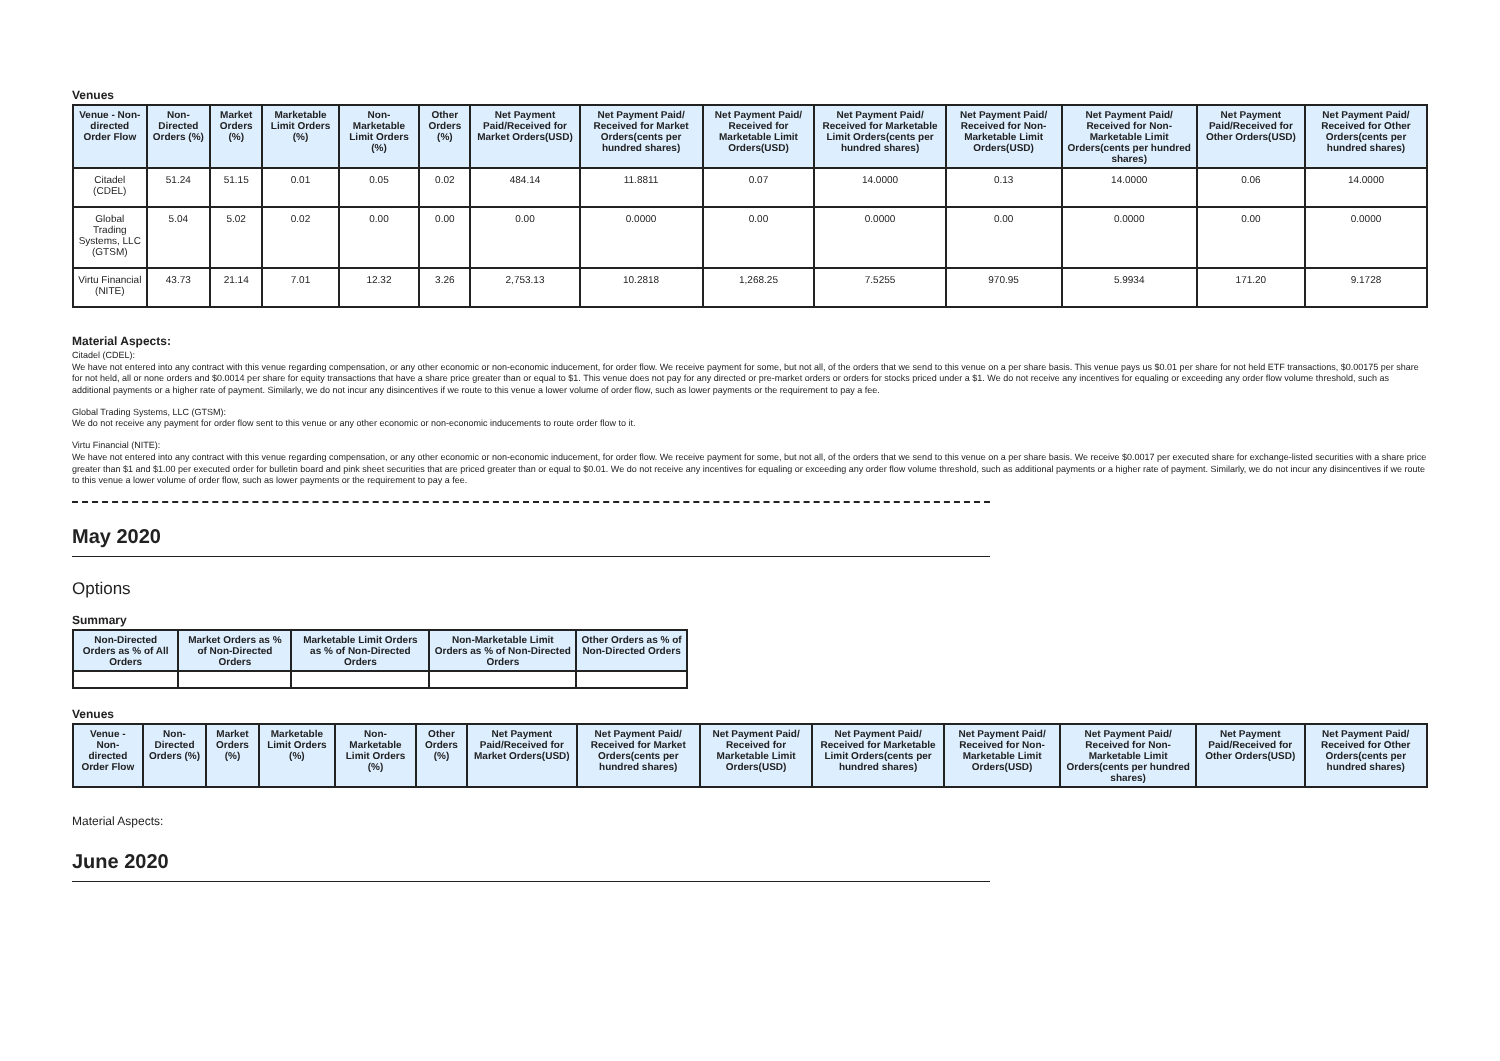Venues
| Venue - Non-directed Order Flow | Non-Directed Orders (%) | Market Orders (%) | Marketable Limit Orders (%) | Non-Marketable Limit Orders (%) | Other Orders (%) | Net Payment Paid/Received for Market Orders(USD) | Net Payment Paid/ Received for Market Orders(cents per hundred shares) | Net Payment Paid/ Received for Marketable Limit Orders(USD) | Net Payment Paid/ Received for Marketable Limit Orders(cents per hundred shares) | Net Payment Paid/ Received for Non-Marketable Limit Orders(USD) | Net Payment Paid/ Received for Non-Marketable Limit Orders(cents per hundred shares) | Net Payment Paid/Received for Other Orders(USD) | Net Payment Paid/ Received for Other Orders(cents per hundred shares) |
| --- | --- | --- | --- | --- | --- | --- | --- | --- | --- | --- | --- | --- | --- |
| Citadel (CDEL) | 51.24 | 51.15 | 0.01 | 0.05 | 0.02 | 484.14 | 11.8811 | 0.07 | 14.0000 | 0.13 | 14.0000 | 0.06 | 14.0000 |
| Global Trading Systems, LLC (GTSM) | 5.04 | 5.02 | 0.02 | 0.00 | 0.00 | 0.00 | 0.0000 | 0.00 | 0.0000 | 0.00 | 0.0000 | 0.00 | 0.0000 |
| Virtu Financial (NITE) | 43.73 | 21.14 | 7.01 | 12.32 | 3.26 | 2,753.13 | 10.2818 | 1,268.25 | 7.5255 | 970.95 | 5.9934 | 171.20 | 9.1728 |
Material Aspects:
Citadel (CDEL):
We have not entered into any contract with this venue regarding compensation, or any other economic or non-economic inducement, for order flow. We receive payment for some, but not all, of the orders that we send to this venue on a per share basis. This venue pays us $0.01 per share for not held ETF transactions, $0.00175 per share for not held, all or none orders and $0.0014 per share for equity transactions that have a share price greater than or equal to $1. This venue does not pay for any directed or pre-market orders or orders for stocks priced under a $1. We do not receive any incentives for equaling or exceeding any order flow volume threshold, such as additional payments or a higher rate of payment. Similarly, we do not incur any disincentives if we route to this venue a lower volume of order flow, such as lower payments or the requirement to pay a fee.
Global Trading Systems, LLC (GTSM):
We do not receive any payment for order flow sent to this venue or any other economic or non-economic inducements to route order flow to it.
Virtu Financial (NITE):
We have not entered into any contract with this venue regarding compensation, or any other economic or non-economic inducement, for order flow. We receive payment for some, but not all, of the orders that we send to this venue on a per share basis. We receive $0.0017 per executed share for exchange-listed securities with a share price greater than $1 and $1.00 per executed order for bulletin board and pink sheet securities that are priced greater than or equal to $0.01. We do not receive any incentives for equaling or exceeding any order flow volume threshold, such as additional payments or a higher rate of payment. Similarly, we do not incur any disincentives if we route to this venue a lower volume of order flow, such as lower payments or the requirement to pay a fee.
May 2020
Options
Summary
| Non-Directed Orders as % of All Orders | Market Orders as % of Non-Directed Orders | Marketable Limit Orders as % of Non-Directed Orders | Non-Marketable Limit Orders as % of Non-Directed Orders | Other Orders as % of Non-Directed Orders |
| --- | --- | --- | --- | --- |
Venues
| Venue - Non-directed Order Flow | Non-Directed Orders (%) | Market Orders (%) | Marketable Limit Orders (%) | Non-Marketable Limit Orders (%) | Other Orders (%) | Net Payment Paid/Received for Market Orders(USD) | Net Payment Paid/ Received for Market Orders(cents per hundred shares) | Net Payment Paid/ Received for Marketable Limit Orders(USD) | Net Payment Paid/ Received for Marketable Limit Orders(cents per hundred shares) | Net Payment Paid/ Received for Non-Marketable Limit Orders(USD) | Net Payment Paid/ Received for Non-Marketable Limit Orders(cents per hundred shares) | Net Payment Paid/Received for Other Orders(USD) | Net Payment Paid/ Received for Other Orders(cents per hundred shares) |
| --- | --- | --- | --- | --- | --- | --- | --- | --- | --- | --- | --- | --- | --- |
Material Aspects:
June 2020